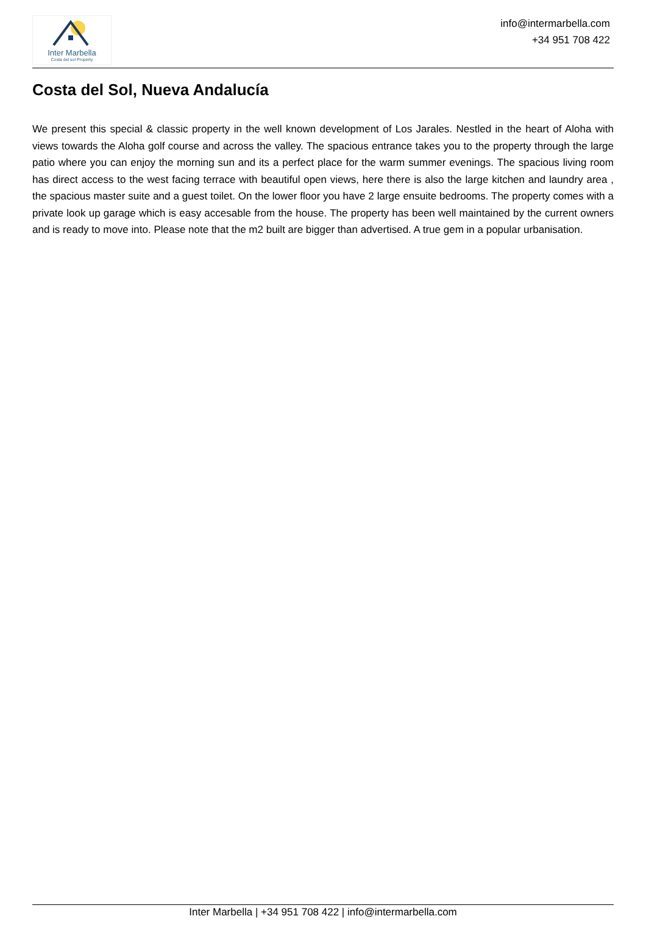Inter Marbella
Costa del sol Property
info@intermarbella.com
+34 951 708 422
Costa del Sol, Nueva Andalucía
We present this special & classic property in the well known development of Los Jarales. Nestled in the heart of Aloha with views towards the Aloha golf course and across the valley. The spacious entrance takes you to the property through the large patio where you can enjoy the morning sun and its a perfect place for the warm summer evenings. The spacious living room has direct access to the west facing terrace with beautiful open views, here there is also the large kitchen and laundry area , the spacious master suite and a guest toilet. On the lower floor you have 2 large ensuite bedrooms. The property comes with a private look up garage which is easy accesable from the house. The property has been well maintained by the current owners and is ready to move into. Please note that the m2 built are bigger than advertised. A true gem in a popular urbanisation.
Inter Marbella | +34 951 708 422 | info@intermarbella.com